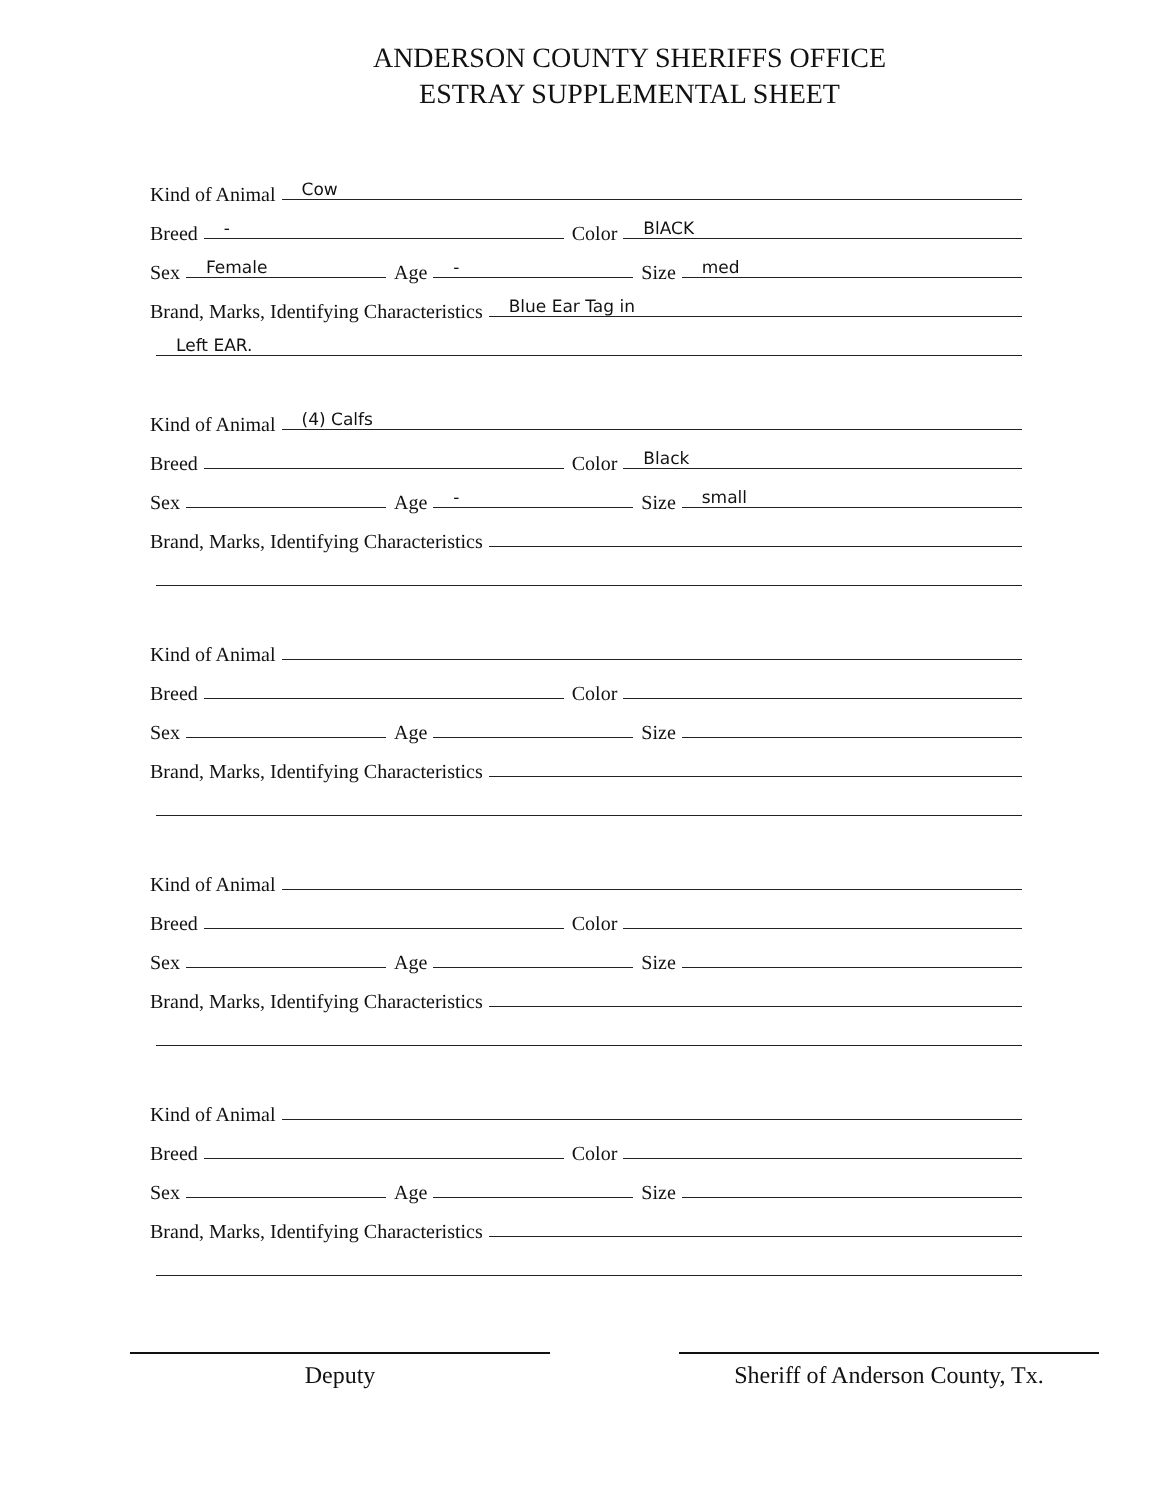ANDERSON COUNTY SHERIFFS OFFICE
ESTRAY SUPPLEMENTAL SHEET
Kind of Animal Cow
Breed - Color BlACK
Sex Female Age - Size med
Brand, Marks, Identifying Characteristics Blue Ear Tag in
Left EAR.
Kind of Animal (4) Calfs
Breed Color Black
Sex Age - Size small
Brand, Marks, Identifying Characteristics
Kind of Animal
Breed Color
Sex Age Size
Brand, Marks, Identifying Characteristics
Kind of Animal
Breed Color
Sex Age Size
Brand, Marks, Identifying Characteristics
Kind of Animal
Breed Color
Sex Age Size
Brand, Marks, Identifying Characteristics
Deputy Sheriff of Anderson County, Tx.